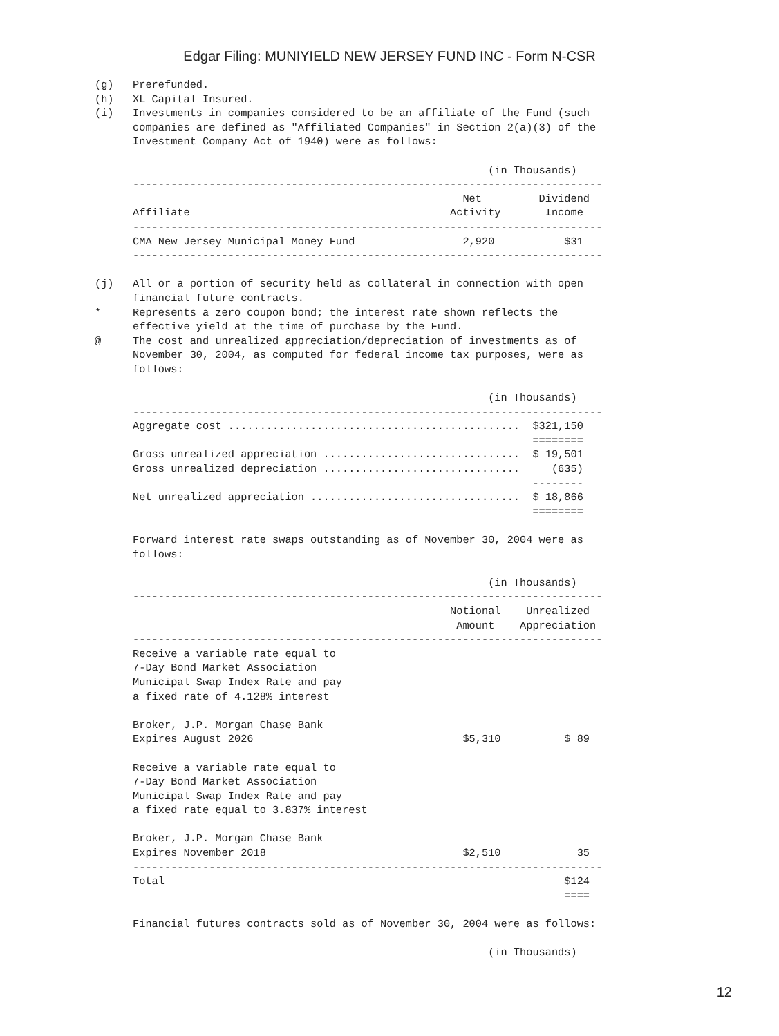Edgar Filing: MUNIYIELD NEW JERSEY FUND INC - Form N-CSR
(g)   Prerefunded.
(h)   XL Capital Insured.
(i)   Investments in companies considered to be an affiliate of the Fund (such
      companies are defined as "Affiliated Companies" in Section 2(a)(3) of the
      Investment Company Act of 1940) were as follows:

                                                              (in Thousands)
      --------------------------------------------------------------------------
                                                          Net         Dividend
      Affiliate                                         Activity       Income
      --------------------------------------------------------------------------
      CMA New Jersey Municipal Money Fund                 2,920           $31
      --------------------------------------------------------------------------

(j)   All or a portion of security held as collateral in connection with open
      financial future contracts.
*     Represents a zero coupon bond; the interest rate shown reflects the
      effective yield at the time of purchase by the Fund.
@     The cost and unrealized appreciation/depreciation of investments as of
      November 30, 2004, as computed for federal income tax purposes, were as
      follows:

                                                              (in Thousands)
      --------------------------------------------------------------------------
      Aggregate cost ..............................................  $321,150
                                                                     ========
      Gross unrealized appreciation ...............................  $ 19,501
      Gross unrealized depreciation ...............................     (635)
                                                                     --------
      Net unrealized appreciation .................................  $ 18,866
                                                                     ========

      Forward interest rate swaps outstanding as of November 30, 2004 were as
      follows:

                                                              (in Thousands)
      --------------------------------------------------------------------------
                                                        Notional    Unrealized
                                                         Amount    Appreciation
      --------------------------------------------------------------------------
      Receive a variable rate equal to
      7-Day Bond Market Association
      Municipal Swap Index Rate and pay
      a fixed rate of 4.128% interest

      Broker, J.P. Morgan Chase Bank
      Expires August 2026                                 $5,310          $ 89

      Receive a variable rate equal to
      7-Day Bond Market Association
      Municipal Swap Index Rate and pay
      a fixed rate equal to 3.837% interest

      Broker, J.P. Morgan Chase Bank
      Expires November 2018                               $2,510            35
      --------------------------------------------------------------------------
      Total                                                               $124
                                                                          ====

      Financial futures contracts sold as of November 30, 2004 were as follows:

                                                              (in Thousands)
12